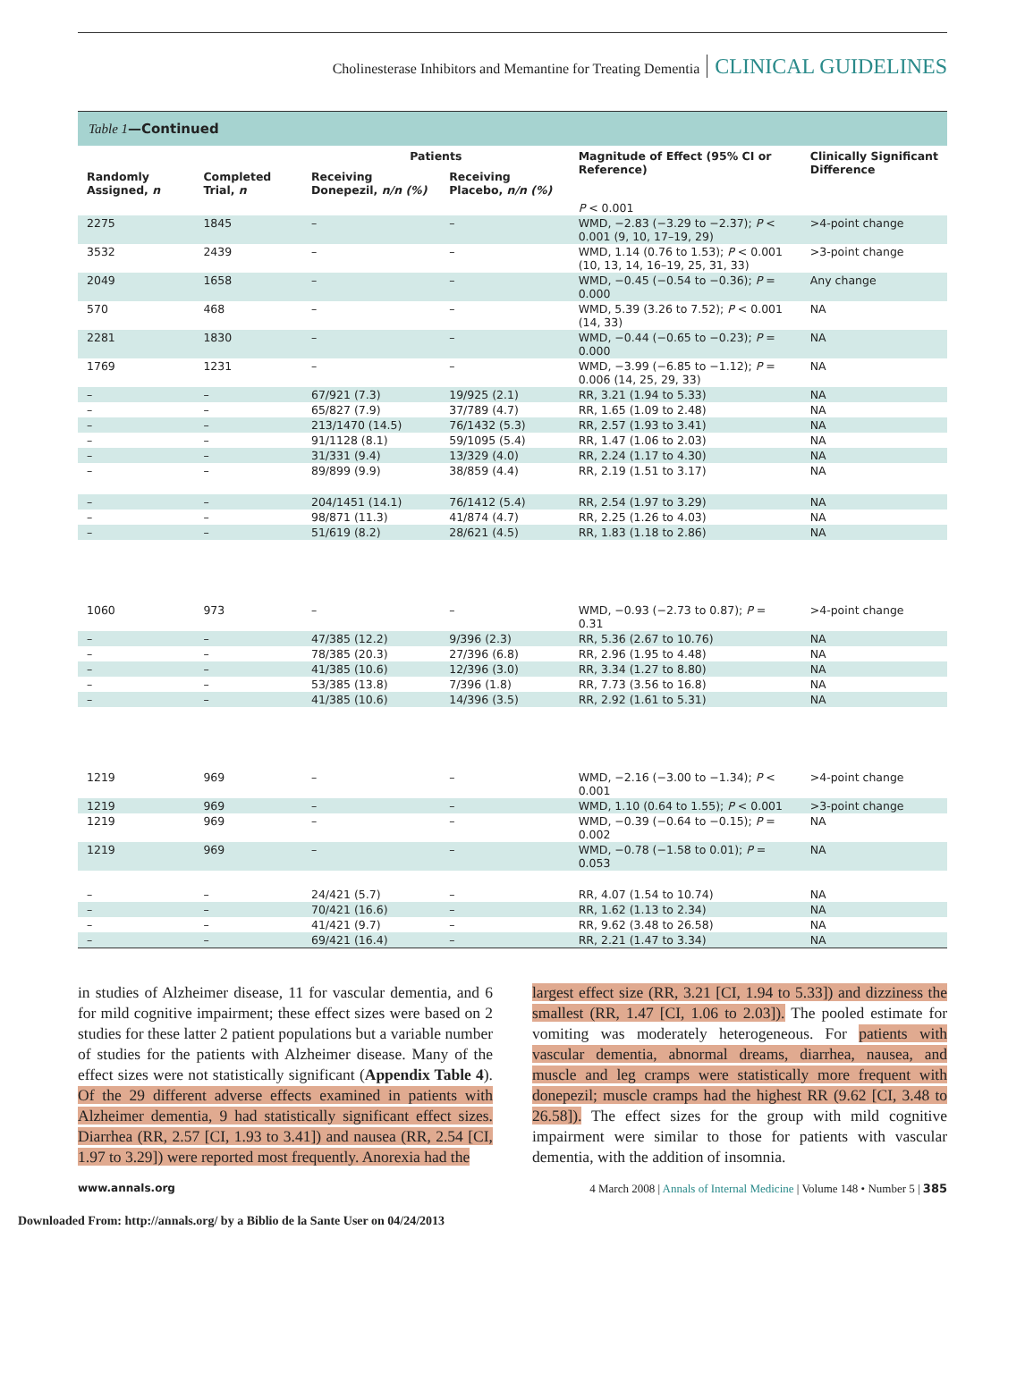Cholinesterase Inhibitors and Memantine for Treating Dementia CLINICAL GUIDELINES
Table 1—Continued
| | | Patients | | Magnitude of Effect (95% CI or Reference) | Clinically Significant Difference |
| --- | --- | --- | --- | --- | --- |
| Randomly Assigned, n | Completed Trial, n | Receiving Donepezil, n/n (%) | Receiving Placebo, n/n (%) | | |
| | | | | P < 0.001 | |
| 2275 | 1845 | – | – | WMD, −2.83 (−3.29 to −2.37); P < 0.001 (9, 10, 17–19, 29) | >4-point change |
| 3532 | 2439 | – | – | WMD, 1.14 (0.76 to 1.53); P < 0.001 (10, 13, 14, 16–19, 25, 31, 33) | >3-point change |
| 2049 | 1658 | – | – | WMD, −0.45 (−0.54 to −0.36); P = 0.000 | Any change |
| 570 | 468 | – | – | WMD, 5.39 (3.26 to 7.52); P < 0.001 (14, 33) | NA |
| 2281 | 1830 | – | – | WMD, −0.44 (−0.65 to −0.23); P = 0.000 | NA |
| 1769 | 1231 | – | – | WMD, −3.99 (−6.85 to −1.12); P = 0.006 (14, 25, 29, 33) | NA |
| – | – | 67/921 (7.3) | 19/925 (2.1) | RR, 3.21 (1.94 to 5.33) | NA |
| – | – | 65/827 (7.9) | 37/789 (4.7) | RR, 1.65 (1.09 to 2.48) | NA |
| – | – | 213/1470 (14.5) | 76/1432 (5.3) | RR, 2.57 (1.93 to 3.41) | NA |
| – | – | 91/1128 (8.1) | 59/1095 (5.4) | RR, 1.47 (1.06 to 2.03) | NA |
| – | – | 31/331 (9.4) | 13/329 (4.0) | RR, 2.24 (1.17 to 4.30) | NA |
| – | – | 89/899 (9.9) | 38/859 (4.4) | RR, 2.19 (1.51 to 3.17) | NA |
| – | – | 204/1451 (14.1) | 76/1412 (5.4) | RR, 2.54 (1.97 to 3.29) | NA |
| – | – | 98/871 (11.3) | 41/874 (4.7) | RR, 2.25 (1.26 to 4.03) | NA |
| – | – | 51/619 (8.2) | 28/621 (4.5) | RR, 1.83 (1.18 to 2.86) | NA |
| 1060 | 973 | – | – | WMD, −0.93 (−2.73 to 0.87); P = 0.31 | >4-point change |
| – | – | 47/385 (12.2) | 9/396 (2.3) | RR, 5.36 (2.67 to 10.76) | NA |
| – | – | 78/385 (20.3) | 27/396 (6.8) | RR, 2.96 (1.95 to 4.48) | NA |
| – | – | 41/385 (10.6) | 12/396 (3.0) | RR, 3.34 (1.27 to 8.80) | NA |
| – | – | 53/385 (13.8) | 7/396 (1.8) | RR, 7.73 (3.56 to 16.8) | NA |
| – | – | 41/385 (10.6) | 14/396 (3.5) | RR, 2.92 (1.61 to 5.31) | NA |
| 1219 | 969 | – | – | WMD, −2.16 (−3.00 to −1.34); P < 0.001 | >4-point change |
| 1219 | 969 | – | – | WMD, 1.10 (0.64 to 1.55); P < 0.001 | >3-point change |
| 1219 | 969 | – | – | WMD, −0.39 (−0.64 to −0.15); P = 0.002 | NA |
| 1219 | 969 | – | – | WMD, −0.78 (−1.58 to 0.01); P = 0.053 | NA |
| – | – | 24/421 (5.7) | – | RR, 4.07 (1.54 to 10.74) | NA |
| – | – | 70/421 (16.6) | – | RR, 1.62 (1.13 to 2.34) | NA |
| – | – | 41/421 (9.7) | – | RR, 9.62 (3.48 to 26.58) | NA |
| – | – | 69/421 (16.4) | – | RR, 2.21 (1.47 to 3.34) | NA |
in studies of Alzheimer disease, 11 for vascular dementia, and 6 for mild cognitive impairment; these effect sizes were based on 2 studies for these latter 2 patient populations but a variable number of studies for the patients with Alzheimer disease. Many of the effect sizes were not statistically significant (Appendix Table 4). Of the 29 different adverse effects examined in patients with Alzheimer dementia, 9 had statistically significant effect sizes. Diarrhea (RR, 2.57 [CI, 1.93 to 3.41]) and nausea (RR, 2.54 [CI, 1.97 to 3.29]) were reported most frequently. Anorexia had the
largest effect size (RR, 3.21 [CI, 1.94 to 5.33]) and dizziness the smallest (RR, 1.47 [CI, 1.06 to 2.03]). The pooled estimate for vomiting was moderately heterogeneous. For patients with vascular dementia, abnormal dreams, diarrhea, nausea, and muscle and leg cramps were statistically more frequent with donepezil; muscle cramps had the highest RR (9.62 [CI, 3.48 to 26.58]). The effect sizes for the group with mild cognitive impairment were similar to those for patients with vascular dementia, with the addition of insomnia.
www.annals.org 4 March 2008 | Annals of Internal Medicine | Volume 148 • Number 5 | 385
Downloaded From: http://annals.org/ by a Biblio de la Sante User on 04/24/2013